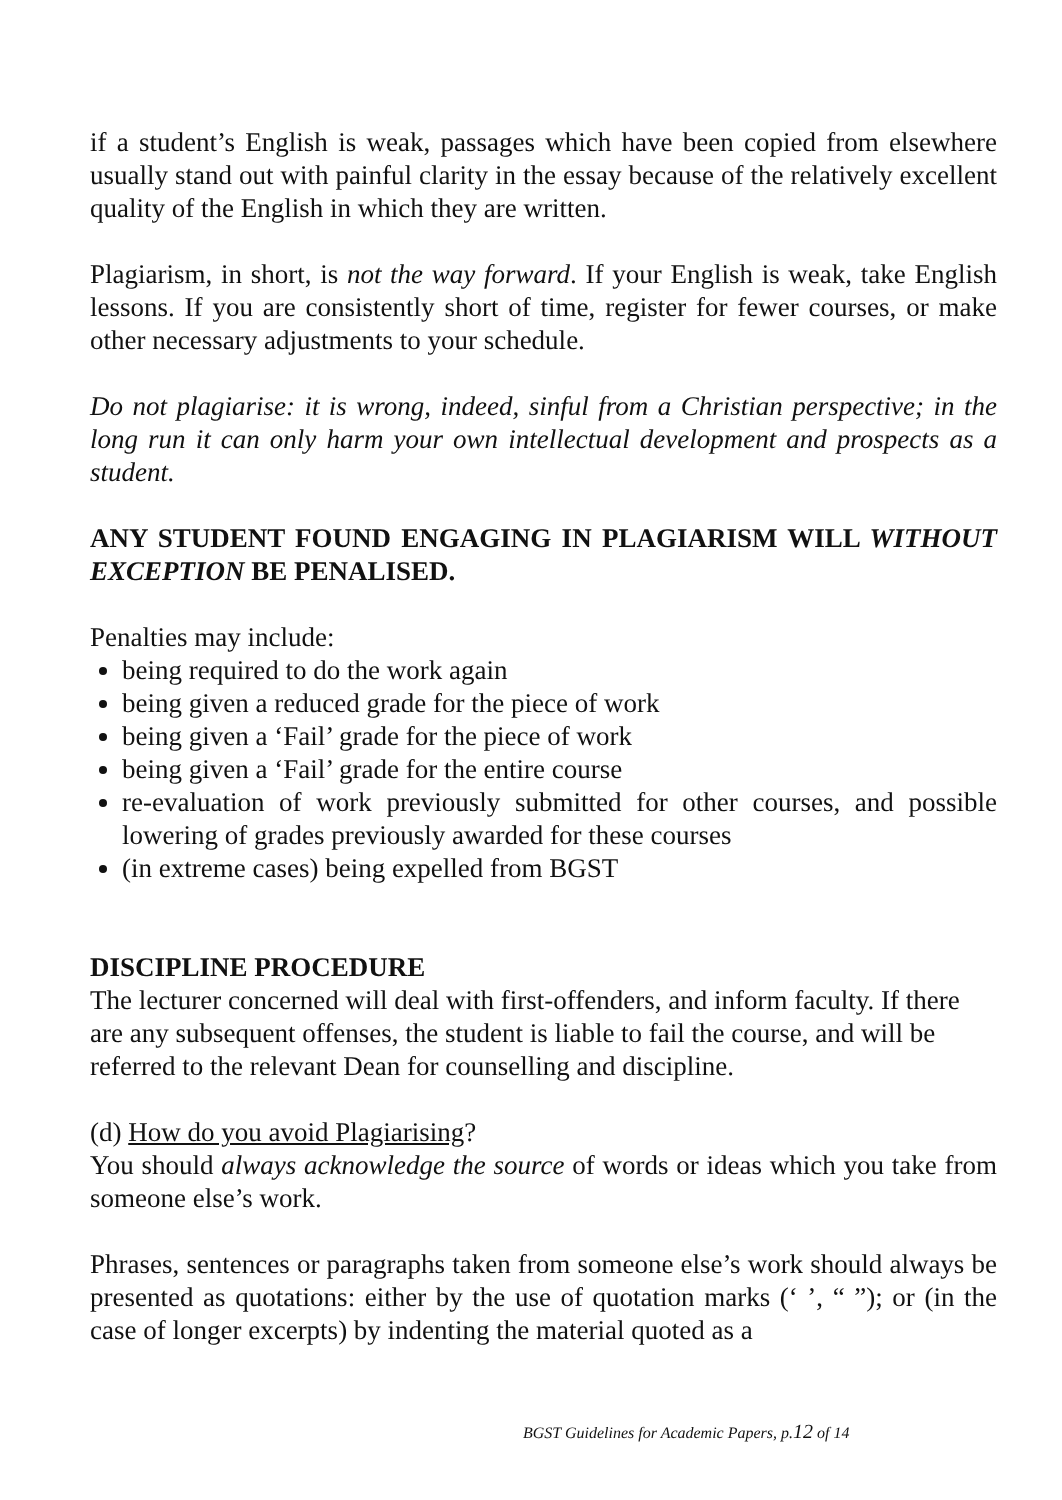if a student’s English is weak, passages which have been copied from elsewhere usually stand out with painful clarity in the essay because of the relatively excellent quality of the English in which they are written.
Plagiarism, in short, is not the way forward. If your English is weak, take English lessons. If you are consistently short of time, register for fewer courses, or make other necessary adjustments to your schedule.
Do not plagiarise: it is wrong, indeed, sinful from a Christian perspective; in the long run it can only harm your own intellectual development and prospects as a student.
ANY STUDENT FOUND ENGAGING IN PLAGIARISM WILL WITHOUT EXCEPTION BE PENALISED.
Penalties may include:
being required to do the work again
being given a reduced grade for the piece of work
being given a ‘Fail’ grade for the piece of work
being given a ‘Fail’ grade for the entire course
re-evaluation of work previously submitted for other courses, and possible lowering of grades previously awarded for these courses
(in extreme cases) being expelled from BGST
DISCIPLINE PROCEDURE
The lecturer concerned will deal with first-offenders, and inform faculty. If there are any subsequent offenses, the student is liable to fail the course, and will be referred to the relevant Dean for counselling and discipline.
(d) How do you avoid Plagiarising?
You should always acknowledge the source of words or ideas which you take from someone else’s work.
Phrases, sentences or paragraphs taken from someone else’s work should always be presented as quotations: either by the use of quotation marks (‘ ’, “ ”); or (in the case of longer excerpts) by indenting the material quoted as a
BGST Guidelines for Academic Papers, p.12 of 14